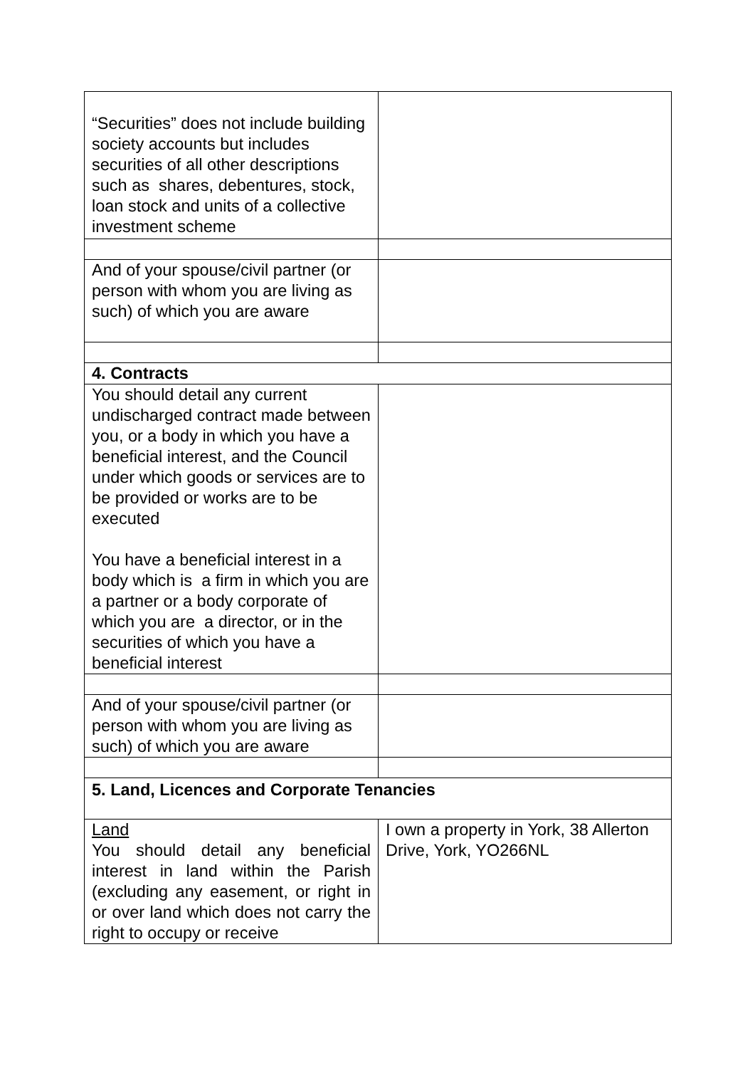| “Securities” does not include building society accounts but includes securities of all other descriptions such as shares, debentures, stock, loan stock and units of a collective investment scheme | |
| And of your spouse/civil partner (or person with whom you are living as such) of which you are aware | |
| 4. Contracts | |
| You should detail any current undischarged contract made between you, or a body in which you have a beneficial interest, and the Council under which goods or services are to be provided or works are to be executed You have a beneficial interest in a body which is a firm in which you are a partner or a body corporate of which you are a director, or in the securities of which you have a beneficial interest | |
| And of your spouse/civil partner (or person with whom you are living as such) of which you are aware | |
| 5. Land, Licences and Corporate Tenancies | |
| Land You should detail any beneficial interest in land within the Parish (excluding any easement, or right in or over land which does not carry the right to occupy or receive | I own a property in York, 38 Allerton Drive, York, YO266NL |